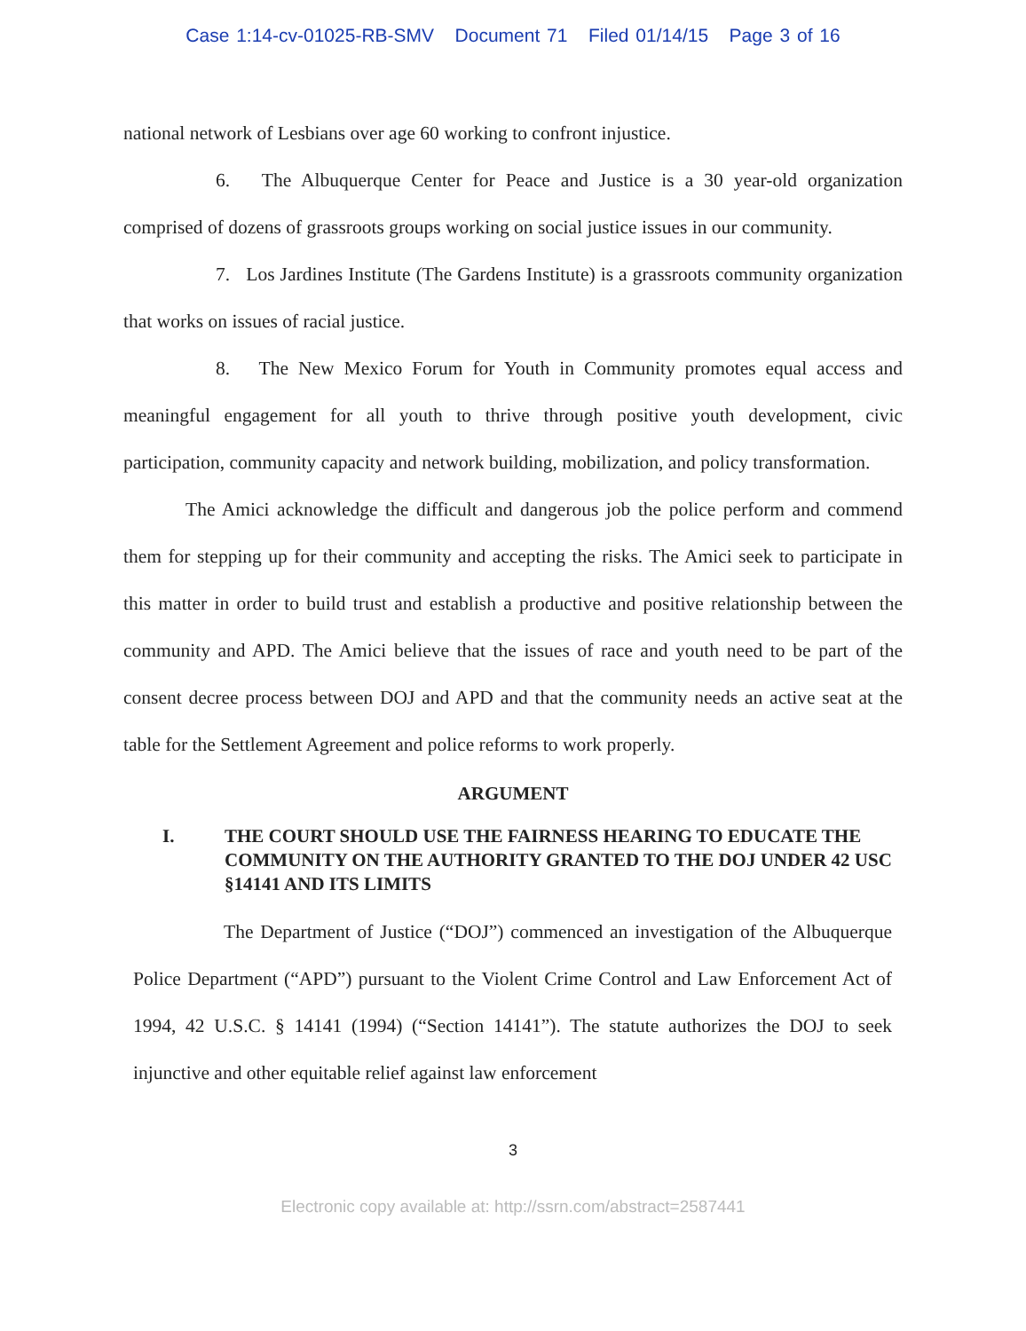Case 1:14-cv-01025-RB-SMV Document 71 Filed 01/14/15 Page 3 of 16
national network of Lesbians over age 60 working to confront injustice.
6. The Albuquerque Center for Peace and Justice is a 30 year-old organization comprised of dozens of grassroots groups working on social justice issues in our community.
7. Los Jardines Institute (The Gardens Institute) is a grassroots community organization that works on issues of racial justice.
8. The New Mexico Forum for Youth in Community promotes equal access and meaningful engagement for all youth to thrive through positive youth development, civic participation, community capacity and network building, mobilization, and policy transformation.
The Amici acknowledge the difficult and dangerous job the police perform and commend them for stepping up for their community and accepting the risks. The Amici seek to participate in this matter in order to build trust and establish a productive and positive relationship between the community and APD. The Amici believe that the issues of race and youth need to be part of the consent decree process between DOJ and APD and that the community needs an active seat at the table for the Settlement Agreement and police reforms to work properly.
ARGUMENT
I. THE COURT SHOULD USE THE FAIRNESS HEARING TO EDUCATE THE COMMUNITY ON THE AUTHORITY GRANTED TO THE DOJ UNDER 42 USC §14141 AND ITS LIMITS
The Department of Justice (“DOJ”) commenced an investigation of the Albuquerque Police Department (“APD”) pursuant to the Violent Crime Control and Law Enforcement Act of 1994, 42 U.S.C. § 14141 (1994) (“Section 14141”). The statute authorizes the DOJ to seek injunctive and other equitable relief against law enforcement
3
Electronic copy available at: http://ssrn.com/abstract=2587441